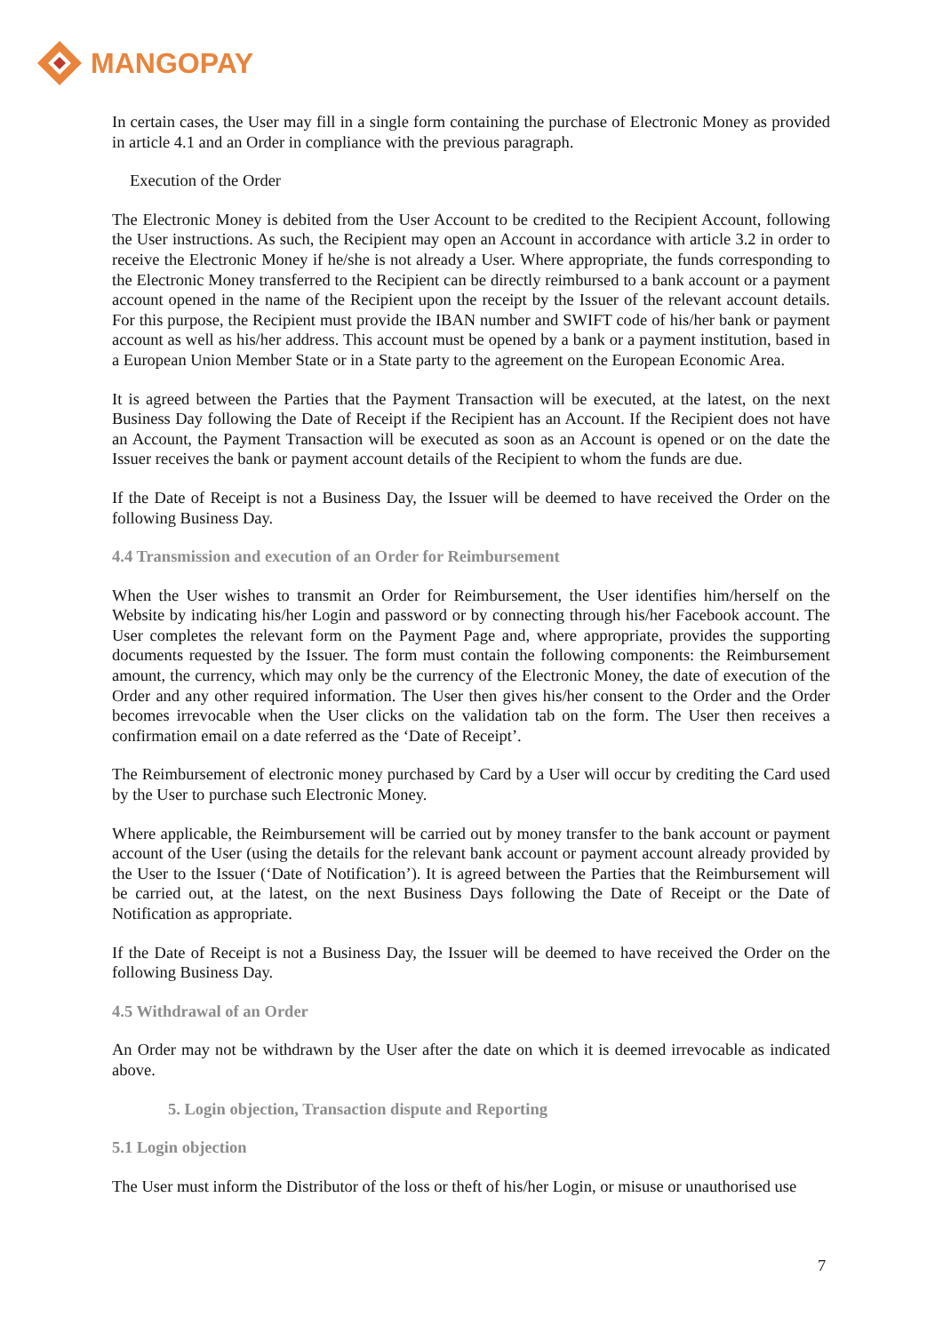MANGOPAY
In certain cases, the User may fill in a single form containing the purchase of Electronic Money as provided in article 4.1 and an Order in compliance with the previous paragraph.
Execution of the Order
The Electronic Money is debited from the User Account to be credited to the Recipient Account, following the User instructions. As such, the Recipient may open an Account in accordance with article 3.2 in order to receive the Electronic Money if he/she is not already a User. Where appropriate, the funds corresponding to the Electronic Money transferred to the Recipient can be directly reimbursed to a bank account or a payment account opened in the name of the Recipient upon the receipt by the Issuer of the relevant account details. For this purpose, the Recipient must provide the IBAN number and SWIFT code of his/her bank or payment account as well as his/her address. This account must be opened by a bank or a payment institution, based in a European Union Member State or in a State party to the agreement on the European Economic Area.
It is agreed between the Parties that the Payment Transaction will be executed, at the latest, on the next Business Day following the Date of Receipt if the Recipient has an Account. If the Recipient does not have an Account, the Payment Transaction will be executed as soon as an Account is opened or on the date the Issuer receives the bank or payment account details of the Recipient to whom the funds are due.
If the Date of Receipt is not a Business Day, the Issuer will be deemed to have received the Order on the following Business Day.
4.4 Transmission and execution of an Order for Reimbursement
When the User wishes to transmit an Order for Reimbursement, the User identifies him/herself on the Website by indicating his/her Login and password or by connecting through his/her Facebook account. The User completes the relevant form on the Payment Page and, where appropriate, provides the supporting documents requested by the Issuer. The form must contain the following components: the Reimbursement amount, the currency, which may only be the currency of the Electronic Money, the date of execution of the Order and any other required information. The User then gives his/her consent to the Order and the Order becomes irrevocable when the User clicks on the validation tab on the form. The User then receives a confirmation email on a date referred as the ‘Date of Receipt’.
The Reimbursement of electronic money purchased by Card by a User will occur by crediting the Card used by the User to purchase such Electronic Money.
Where applicable, the Reimbursement will be carried out by money transfer to the bank account or payment account of the User (using the details for the relevant bank account or payment account already provided by the User to the Issuer (‘Date of Notification’). It is agreed between the Parties that the Reimbursement will be carried out, at the latest, on the next Business Days following the Date of Receipt or the Date of Notification as appropriate.
If the Date of Receipt is not a Business Day, the Issuer will be deemed to have received the Order on the following Business Day.
4.5 Withdrawal of an Order
An Order may not be withdrawn by the User after the date on which it is deemed irrevocable as indicated above.
5. Login objection, Transaction dispute and Reporting
5.1 Login objection
The User must inform the Distributor of the loss or theft of his/her Login, or misuse or unauthorised use
7